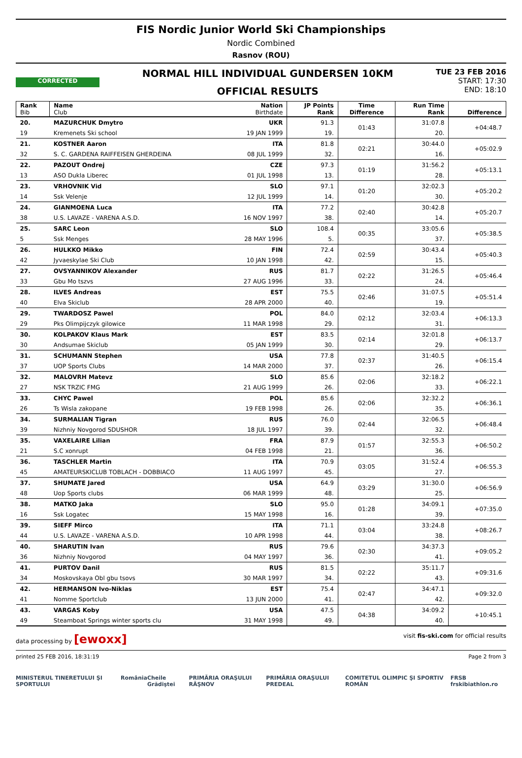FIS Nordic Junior World Ski Championships
Nordic Combined
Rasnov (ROU)
CORRECTED
NORMAL HILL INDIVIDUAL GUNDERSEN 10KM
OFFICIAL RESULTS
TUE 23 FEB 2016
START: 17:30
END: 18:10
| Rank Bib | Name Club | Nation Birthdate | JP Points Rank | Time Difference | Run Time Rank | Difference |
| --- | --- | --- | --- | --- | --- | --- |
| 20. | MAZURCHUK Dmytro | UKR | 91.3 | 01:43 | 31:07.8 | +04:48.7 |
| 19 | Kremenets Ski school | 19 JAN 1999 | 19. | | 20. | |
| 21. | KOSTNER Aaron | ITA | 81.8 | 02:21 | 30:44.0 | +05:02.9 |
| 32 | S. C. GARDENA RAIFFEISEN GHERDEINA | 08 JUL 1999 | 32. | | 16. | |
| 22. | PAZOUT Ondrej | CZE | 97.3 | 01:19 | 31:56.2 | +05:13.1 |
| 13 | ASO Dukla Liberec | 01 JUL 1998 | 13. | | 28. | |
| 23. | VRHOVNIK Vid | SLO | 97.1 | 01:20 | 32:02.3 | +05:20.2 |
| 14 | Ssk Velenje | 12 JUL 1999 | 14. | | 30. | |
| 24. | GIANMOENA Luca | ITA | 77.2 | 02:40 | 30:42.8 | +05:20.7 |
| 38 | U.S. LAVAZE - VARENA A.S.D. | 16 NOV 1997 | 38. | | 14. | |
| 25. | SARC Leon | SLO | 108.4 | 00:35 | 33:05.6 | +05:38.5 |
| 5 | Ssk Menges | 28 MAY 1996 | 5. | | 37. | |
| 26. | HULKKO Mikko | FIN | 72.4 | 02:59 | 30:43.4 | +05:40.3 |
| 42 | Jyvaeskylae Ski Club | 10 JAN 1998 | 42. | | 15. | |
| 27. | OVSYANNIKOV Alexander | RUS | 81.7 | 02:22 | 31:26.5 | +05:46.4 |
| 33 | Gbu Mo tszvs | 27 AUG 1996 | 33. | | 24. | |
| 28. | ILVES Andreas | EST | 75.5 | 02:46 | 31:07.5 | +05:51.4 |
| 40 | Elva Skiclub | 28 APR 2000 | 40. | | 19. | |
| 29. | TWARDOSZ Pawel | POL | 84.0 | 02:12 | 32:03.4 | +06:13.3 |
| 29 | Pks Olimpijczyk gilowice | 11 MAR 1998 | 29. | | 31. | |
| 30. | KOLPAKOV Klaus Mark | EST | 83.5 | 02:14 | 32:01.8 | +06:13.7 |
| 30 | Andsumae Skiclub | 05 JAN 1999 | 30. | | 29. | |
| 31. | SCHUMANN Stephen | USA | 77.8 | 02:37 | 31:40.5 | +06:15.4 |
| 37 | UOP Sports Clubs | 14 MAR 2000 | 37. | | 26. | |
| 32. | MALOVRH Matevz | SLO | 85.6 | 02:06 | 32:18.2 | +06:22.1 |
| 27 | NSK TRZIC FMG | 21 AUG 1999 | 26. | | 33. | |
| 33. | CHYC Pawel | POL | 85.6 | 02:06 | 32:32.2 | +06:36.1 |
| 26 | Ts Wisla zakopane | 19 FEB 1998 | 26. | | 35. | |
| 34. | SURMALIAN Tigran | RUS | 76.0 | 02:44 | 32:06.5 | +06:48.4 |
| 39 | Nizhniy Novgorod SDUSHOR | 18 JUL 1997 | 39. | | 32. | |
| 35. | VAXELAIRE Lilian | FRA | 87.9 | 01:57 | 32:55.3 | +06:50.2 |
| 21 | S.C xonrupt | 04 FEB 1998 | 21. | | 36. | |
| 36. | TASCHLER Martin | ITA | 70.9 | 03:05 | 31:52.4 | +06:55.3 |
| 45 | AMATEURSKICLUB TOBLACH - DOBBIACO | 11 AUG 1997 | 45. | | 27. | |
| 37. | SHUMATE Jared | USA | 64.9 | 03:29 | 31:30.0 | +06:56.9 |
| 48 | Uop Sports clubs | 06 MAR 1999 | 48. | | 25. | |
| 38. | MATKO Jaka | SLO | 95.0 | 01:28 | 34:09.1 | +07:35.0 |
| 16 | Ssk Logatec | 15 MAY 1998 | 16. | | 39. | |
| 39. | SIEFF Mirco | ITA | 71.1 | 03:04 | 33:24.8 | +08:26.7 |
| 44 | U.S. LAVAZE - VARENA A.S.D. | 10 APR 1998 | 44. | | 38. | |
| 40. | SHARUTIN Ivan | RUS | 79.6 | 02:30 | 34:37.3 | +09:05.2 |
| 36 | Nizhniy Novgorod | 04 MAY 1997 | 36. | | 41. | |
| 41. | PURTOV Danil | RUS | 81.5 | 02:22 | 35:11.7 | +09:31.6 |
| 34 | Moskovskaya Obl gbu tsovs | 30 MAR 1997 | 34. | | 43. | |
| 42. | HERMANSON Ivo-Niklas | EST | 75.4 | 02:47 | 34:47.1 | +09:32.0 |
| 41 | Nomme Sportclub | 13 JUN 2000 | 41. | | 42. | |
| 43. | VARGAS Koby | USA | 47.5 | 04:38 | 34:09.2 | +10:45.1 |
| 49 | Steamboat Springs winter sports clu | 31 MAY 1998 | 49. | | 40. | |
data processing by [ewoxx] visit fis-ski.com for official results
printed 25 FEB 2016, 18:31:19 Page 2 from 3
MINISTERUL TINERETULUI ŞI SPORTULUI România Cheile Grădiştei PRIMĂRIA ORAŞULUI RÂŞNOV PRIMĂRIA ORAŞULUI PREDEAL COMITETUL OLIMPIC ŞI SPORTIV ROMÂN FRSB frskibiathlon.ro